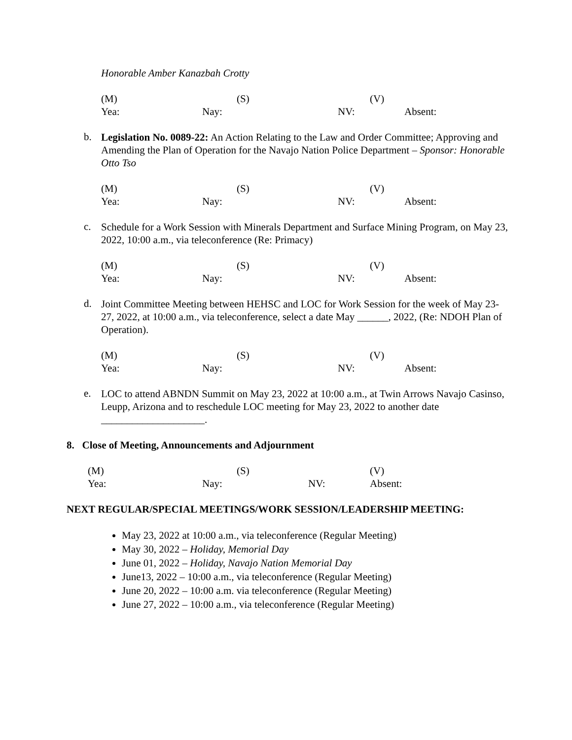Honorable Amber Kanazbah Crotty
(M) (S) (V)
Yea: Nay: NV: Absent:
b.
Legislation No. 0089-22: An Action Relating to the Law and Order Committee; Approving and Amending the Plan of Operation for the Navajo Nation Police Department – Sponsor: Honorable Otto Tso
(M) (S) (V)
Yea: Nay: NV: Absent:
c.
Schedule for a Work Session with Minerals Department and Surface Mining Program, on May 23, 2022, 10:00 a.m., via teleconference (Re: Primacy)
(M) (S) (V)
Yea: Nay: NV: Absent:
d.
Joint Committee Meeting between HEHSC and LOC for Work Session for the week of May 23-27, 2022, at 10:00 a.m., via teleconference, select a date May ______, 2022, (Re: NDOH Plan of Operation).
(M) (S) (V)
Yea: Nay: NV: Absent:
e.
LOC to attend ABNDN Summit on May 23, 2022 at 10:00 a.m., at Twin Arrows Navajo Casinso, Leupp, Arizona and to reschedule LOC meeting for May 23, 2022 to another date ____________________.
8. Close of Meeting, Announcements and Adjournment
(M) (S) (V)
Yea: Nay: NV: Absent:
NEXT REGULAR/SPECIAL MEETINGS/WORK SESSION/LEADERSHIP MEETING:
May 23, 2022 at 10:00 a.m., via teleconference (Regular Meeting)
May 30, 2022 – Holiday, Memorial Day
June 01, 2022 – Holiday, Navajo Nation Memorial Day
June13, 2022 – 10:00 a.m., via teleconference (Regular Meeting)
June 20, 2022 – 10:00 a.m. via teleconference (Regular Meeting)
June 27, 2022 – 10:00 a.m., via teleconference (Regular Meeting)